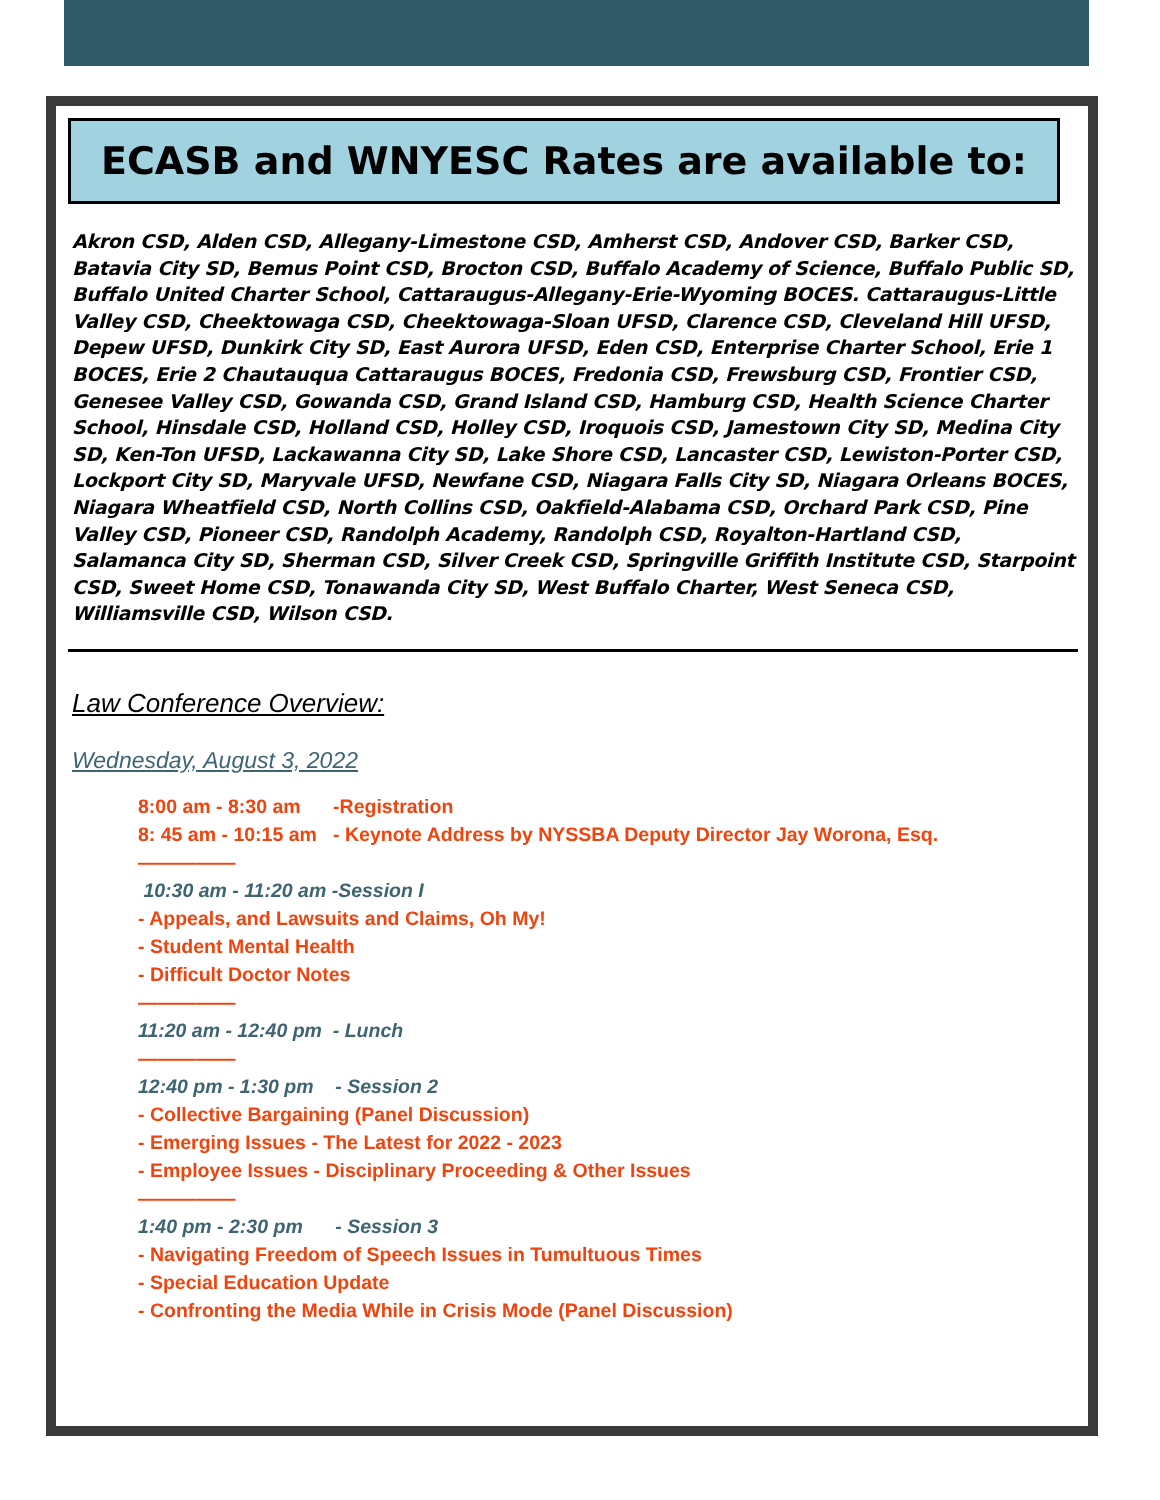ECASB and WNYESC Rates are available to:
Akron CSD, Alden CSD, Allegany-Limestone CSD, Amherst CSD, Andover CSD, Barker CSD, Batavia City SD, Bemus Point CSD, Brocton CSD, Buffalo Academy of Science, Buffalo Public SD, Buffalo United Charter School, Cattaraugus-Allegany-Erie-Wyoming BOCES. Cattaraugus-Little Valley CSD, Cheektowaga CSD, Cheektowaga-Sloan UFSD, Clarence CSD, Cleveland Hill UFSD, Depew UFSD, Dunkirk City SD, East Aurora UFSD, Eden CSD, Enterprise Charter School, Erie 1 BOCES, Erie 2 Chautauqua Cattaraugus BOCES, Fredonia CSD, Frewsburg CSD, Frontier CSD, Genesee Valley CSD, Gowanda CSD, Grand Island CSD, Hamburg CSD, Health Science Charter School, Hinsdale CSD, Holland CSD, Holley CSD, Iroquois CSD, Jamestown City SD, Medina City SD, Ken-Ton UFSD, Lackawanna City SD, Lake Shore CSD, Lancaster CSD, Lewiston-Porter CSD, Lockport City SD, Maryvale UFSD, Newfane CSD, Niagara Falls City SD, Niagara Orleans BOCES, Niagara Wheatfield CSD, North Collins CSD, Oakfield-Alabama CSD, Orchard Park CSD, Pine Valley CSD, Pioneer CSD, Randolph Academy, Randolph CSD, Royalton-Hartland CSD, Salamanca City SD, Sherman CSD, Silver Creek CSD, Springville Griffith Institute CSD, Starpoint CSD, Sweet Home CSD, Tonawanda City SD, West Buffalo Charter, West Seneca CSD, Williamsville CSD, Wilson CSD.
Law Conference Overview:
Wednesday, August 3, 2022
8:00 am - 8:30 am -Registration
8: 45 am - 10:15 am - Keynote Address by NYSSBA Deputy Director Jay Worona, Esq.
—————
10:30 am - 11:20 am -Session I
- Appeals, and Lawsuits and Claims, Oh My!
- Student Mental Health
- Difficult Doctor Notes
—————
11:20 am - 12:40 pm - Lunch
—————
12:40 pm - 1:30 pm - Session 2
- Collective Bargaining (Panel Discussion)
- Emerging Issues - The Latest for 2022 - 2023
- Employee Issues - Disciplinary Proceeding & Other Issues
—————
1:40 pm - 2:30 pm - Session 3
- Navigating Freedom of Speech Issues in Tumultuous Times
- Special Education Update
- Confronting the Media While in Crisis Mode (Panel Discussion)